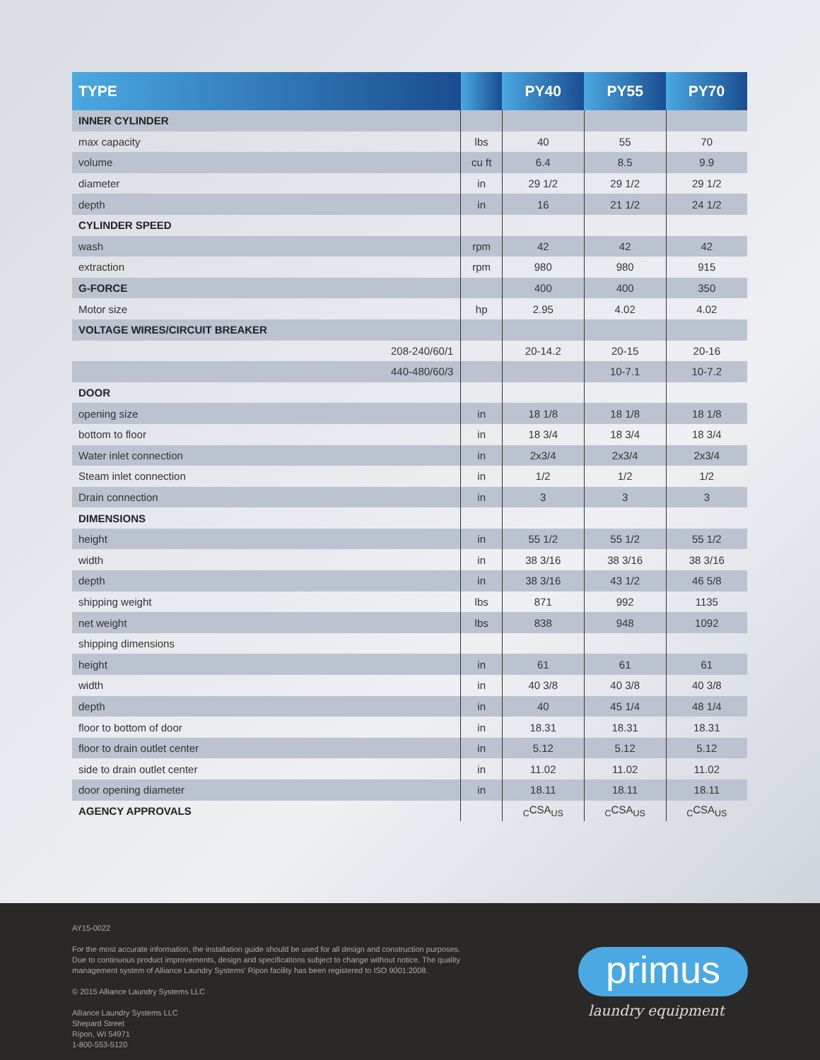| TYPE | | PY40 | PY55 | PY70 |
| --- | --- | --- | --- | --- |
| INNER CYLINDER | | | | |
| max capacity | lbs | 40 | 55 | 70 |
| volume | cu ft | 6.4 | 8.5 | 9.9 |
| diameter | in | 29 1/2 | 29 1/2 | 29 1/2 |
| depth | in | 16 | 21 1/2 | 24 1/2 |
| CYLINDER SPEED | | | | |
| wash | rpm | 42 | 42 | 42 |
| extraction | rpm | 980 | 980 | 915 |
| G-FORCE | | 400 | 400 | 350 |
| Motor size | hp | 2.95 | 4.02 | 4.02 |
| VOLTAGE WIRES/CIRCUIT BREAKER | | | | |
| 208-240/60/1 | | 20-14.2 | 20-15 | 20-16 |
| 440-480/60/3 | | | 10-7.1 | 10-7.2 |
| DOOR | | | | |
| opening size | in | 18 1/8 | 18 1/8 | 18 1/8 |
| bottom to floor | in | 18 3/4 | 18 3/4 | 18 3/4 |
| Water inlet connection | in | 2x3/4 | 2x3/4 | 2x3/4 |
| Steam inlet connection | in | 1/2 | 1/2 | 1/2 |
| Drain connection | in | 3 | 3 | 3 |
| DIMENSIONS | | | | |
| height | in | 55 1/2 | 55 1/2 | 55 1/2 |
| width | in | 38 3/16 | 38 3/16 | 38 3/16 |
| depth | in | 38 3/16 | 43 1/2 | 46 5/8 |
| shipping weight | lbs | 871 | 992 | 1135 |
| net weight | lbs | 838 | 948 | 1092 |
| shipping dimensions | | | | |
| height | in | 61 | 61 | 61 |
| width | in | 40 3/8 | 40 3/8 | 40 3/8 |
| depth | in | 40 | 45 1/4 | 48 1/4 |
| floor to bottom of door | in | 18.31 | 18.31 | 18.31 |
| floor to drain outlet center | in | 5.12 | 5.12 | 5.12 |
| side to drain outlet center | in | 11.02 | 11.02 | 11.02 |
| door opening diameter | in | 18.11 | 18.11 | 18.11 |
| AGENCY APPROVALS | | <sub>C</sub>CSA<sub>US</sub> | <sub>C</sub>CSA<sub>US</sub> | <sub>C</sub>CSA<sub>US</sub> |
AY15-0022
For the most accurate information, the installation guide should be used for all design and construction purposes.
Due to continuous product improvements, design and specifications subject to change without notice. The quality
management system of Alliance Laundry Systems' Ripon facility has been registered to ISO 9001:2008.
© 2015 Alliance Laundry Systems LLC
Alliance Laundry Systems LLC
Shepard Street
Ripon, WI 54971
1-800-553-5120
primus
laundry equipment